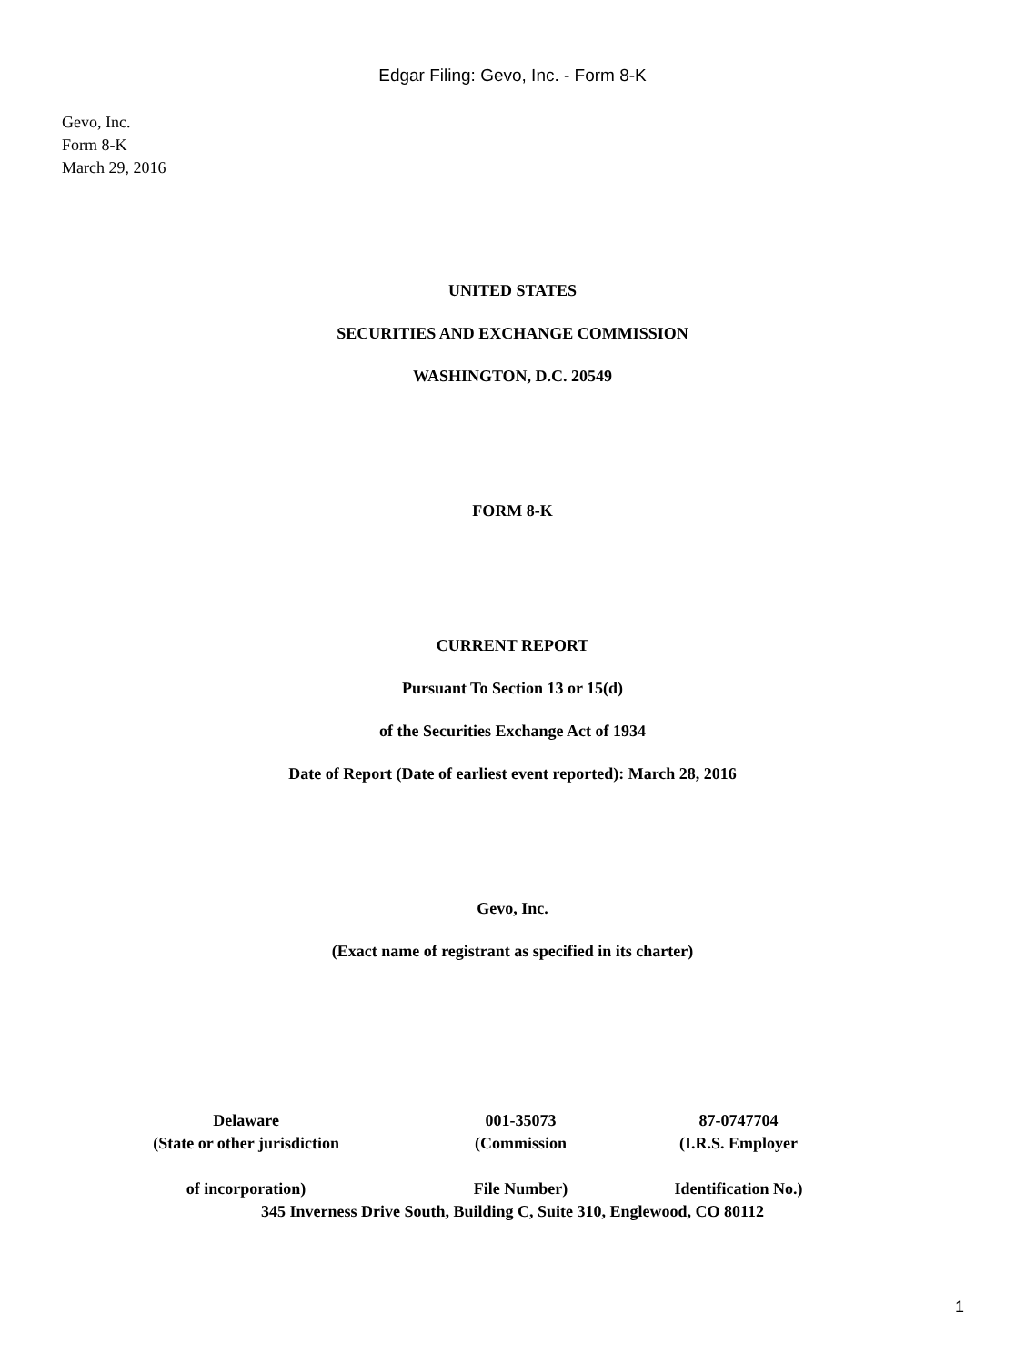Edgar Filing: Gevo, Inc. - Form 8-K
Gevo, Inc.
Form 8-K
March 29, 2016
UNITED STATES
SECURITIES AND EXCHANGE COMMISSION
WASHINGTON, D.C. 20549
FORM 8-K
CURRENT REPORT
Pursuant To Section 13 or 15(d)
of the Securities Exchange Act of 1934
Date of Report (Date of earliest event reported): March 28, 2016
Gevo, Inc.
(Exact name of registrant as specified in its charter)
| Delaware | 001-35073 | 87-0747704 |
| (State or other jurisdiction | (Commission | (I.R.S. Employer |
| of incorporation) | File Number) | Identification No.) |
345 Inverness Drive South, Building C, Suite 310, Englewood, CO 80112
1